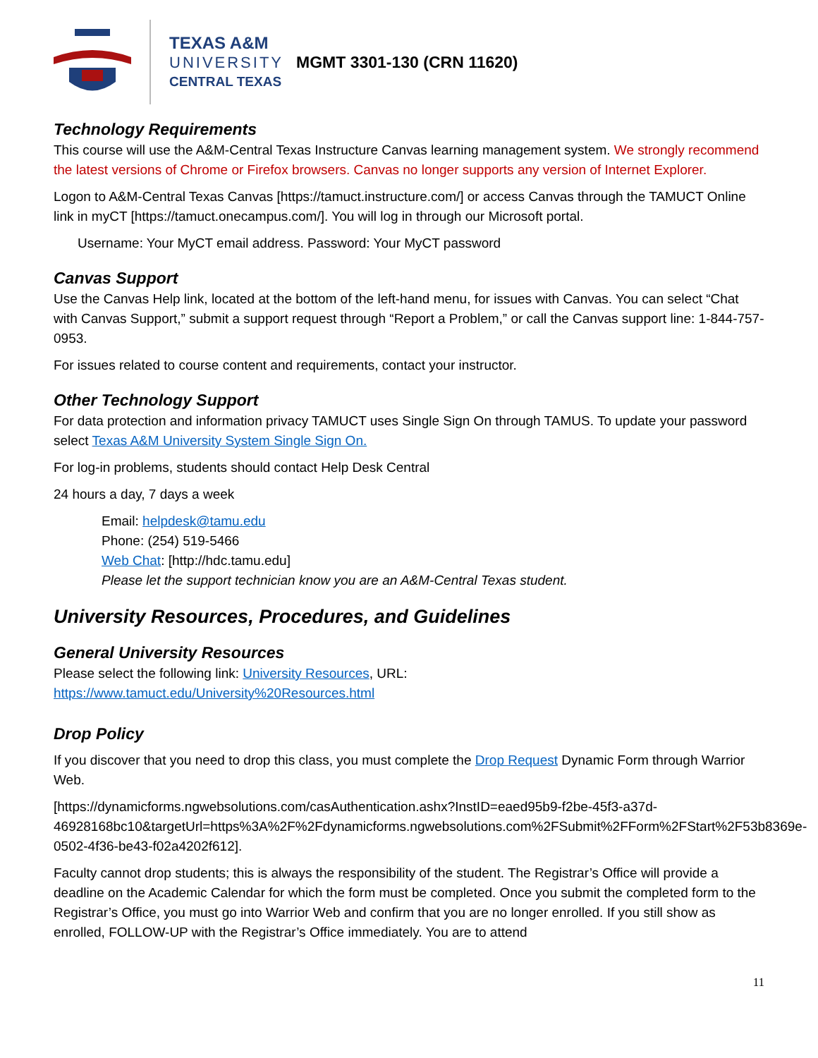TEXAS A&M
UNIVERSITY
CENTRAL TEXAS
MGMT 3301-130 (CRN 11620)
Technology Requirements
This course will use the A&M-Central Texas Instructure Canvas learning management system. We strongly recommend the latest versions of Chrome or Firefox browsers. Canvas no longer supports any version of Internet Explorer.
Logon to A&M-Central Texas Canvas [https://tamuct.instructure.com/] or access Canvas through the TAMUCT Online link in myCT [https://tamuct.onecampus.com/]. You will log in through our Microsoft portal.
Username: Your MyCT email address. Password: Your MyCT password
Canvas Support
Use the Canvas Help link, located at the bottom of the left-hand menu, for issues with Canvas. You can select “Chat with Canvas Support,” submit a support request through “Report a Problem,” or call the Canvas support line: 1-844-757-0953.
For issues related to course content and requirements, contact your instructor.
Other Technology Support
For data protection and information privacy TAMUCT uses Single Sign On through TAMUS. To update your password select Texas A&M University System Single Sign On.
For log-in problems, students should contact Help Desk Central
24 hours a day, 7 days a week
Email: helpdesk@tamu.edu
Phone: (254) 519-5466
Web Chat: [http://hdc.tamu.edu]
Please let the support technician know you are an A&M-Central Texas student.
University Resources, Procedures, and Guidelines
General University Resources
Please select the following link: University Resources, URL:
https://www.tamuct.edu/University%20Resources.html
Drop Policy
If you discover that you need to drop this class, you must complete the Drop Request Dynamic Form through Warrior Web.
[https://dynamicforms.ngwebsolutions.com/casAuthentication.ashx?InstID=eaed95b9-f2be-45f3-a37d-46928168bc10&targetUrl=https%3A%2F%2Fdynamicforms.ngwebsolutions.com%2FSubmit%2FForm%2FStart%2F53b8369e-0502-4f36-be43-f02a4202f612].
Faculty cannot drop students; this is always the responsibility of the student. The Registrar’s Office will provide a deadline on the Academic Calendar for which the form must be completed. Once you submit the completed form to the Registrar’s Office, you must go into Warrior Web and confirm that you are no longer enrolled. If you still show as enrolled, FOLLOW-UP with the Registrar’s Office immediately. You are to attend
11